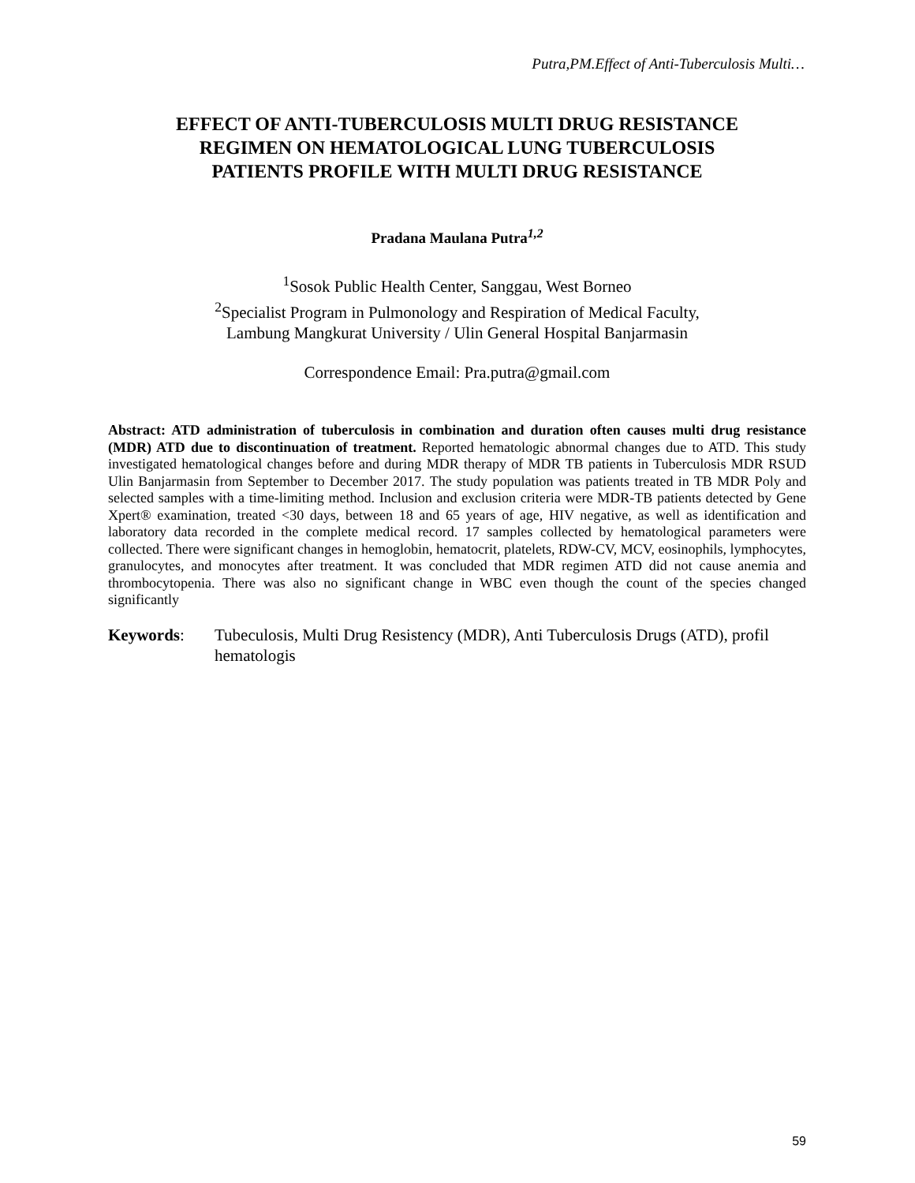Putra,PM.Effect of Anti-Tuberculosis Multi…
EFFECT OF ANTI-TUBERCULOSIS MULTI DRUG RESISTANCE
REGIMEN ON HEMATOLOGICAL LUNG TUBERCULOSIS
PATIENTS PROFILE WITH MULTI DRUG RESISTANCE
Pradana Maulana Putra<sup>1,2</sup>
<sup>1</sup> Sosok Public Health Center, Sanggau, West Borneo
<sup>2</sup> Specialist Program in Pulmonology and Respiration of Medical Faculty,
Lambung Mangkurat University / Ulin General Hospital Banjarmasin
Correspondence Email: Pra.putra@gmail.com
Abstract: ATD administration of tuberculosis in combination and duration often causes multi drug resistance (MDR) ATD due to discontinuation of treatment. Reported hematologic abnormal changes due to ATD. This study investigated hematological changes before and during MDR therapy of MDR TB patients in Tuberculosis MDR RSUD Ulin Banjarmasin from September to December 2017. The study population was patients treated in TB MDR Poly and selected samples with a time-limiting method. Inclusion and exclusion criteria were MDR-TB patients detected by Gene Xpert® examination, treated <30 days, between 18 and 65 years of age, HIV negative, as well as identification and laboratory data recorded in the complete medical record. 17 samples collected by hematological parameters were collected. There were significant changes in hemoglobin, hematocrit, platelets, RDW-CV, MCV, eosinophils, lymphocytes, granulocytes, and monocytes after treatment. It was concluded that MDR regimen ATD did not cause anemia and thrombocytopenia. There was also no significant change in WBC even though the count of the species changed significantly
Keywords: Tubeculosis, Multi Drug Resistency (MDR), Anti Tuberculosis Drugs (ATD), profil hematologis
59